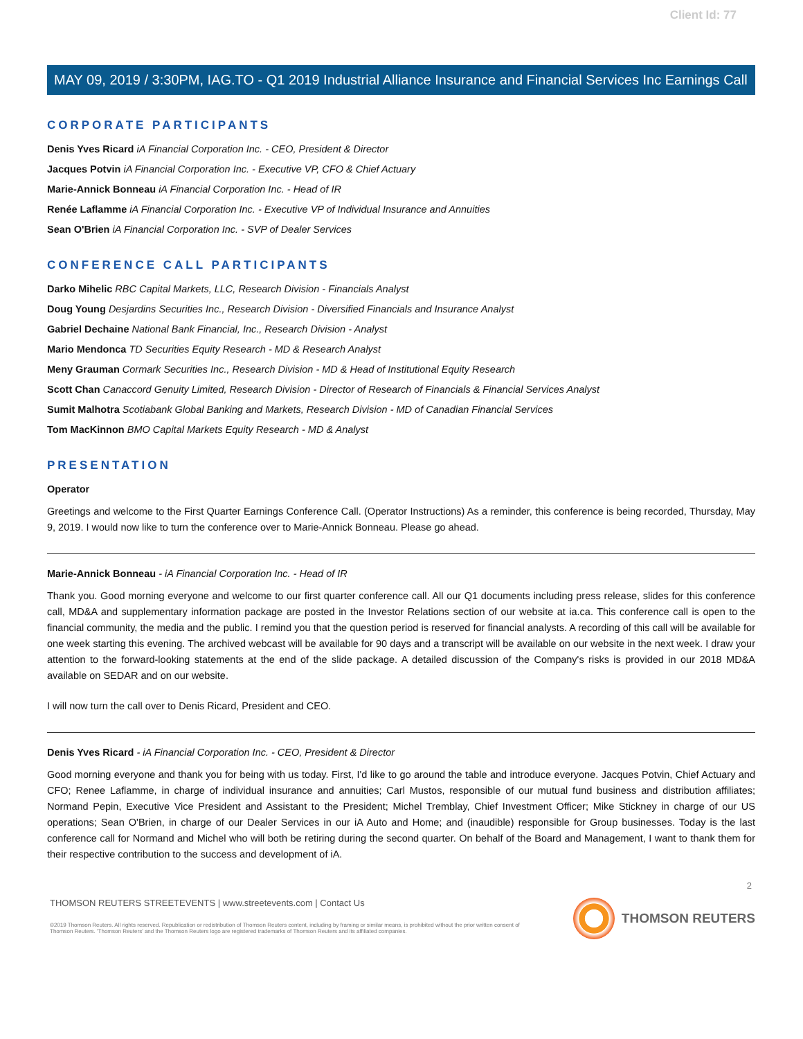Client Id: 77
MAY 09, 2019 / 3:30PM, IAG.TO - Q1 2019 Industrial Alliance Insurance and Financial Services Inc Earnings Call
CORPORATE PARTICIPANTS
Denis Yves Ricard iA Financial Corporation Inc. - CEO, President & Director
Jacques Potvin iA Financial Corporation Inc. - Executive VP, CFO & Chief Actuary
Marie-Annick Bonneau iA Financial Corporation Inc. - Head of IR
Renée Laflamme iA Financial Corporation Inc. - Executive VP of Individual Insurance and Annuities
Sean O'Brien iA Financial Corporation Inc. - SVP of Dealer Services
CONFERENCE CALL PARTICIPANTS
Darko Mihelic RBC Capital Markets, LLC, Research Division - Financials Analyst
Doug Young Desjardins Securities Inc., Research Division - Diversified Financials and Insurance Analyst
Gabriel Dechaine National Bank Financial, Inc., Research Division - Analyst
Mario Mendonca TD Securities Equity Research - MD & Research Analyst
Meny Grauman Cormark Securities Inc., Research Division - MD & Head of Institutional Equity Research
Scott Chan Canaccord Genuity Limited, Research Division - Director of Research of Financials & Financial Services Analyst
Sumit Malhotra Scotiabank Global Banking and Markets, Research Division - MD of Canadian Financial Services
Tom MacKinnon BMO Capital Markets Equity Research - MD & Analyst
PRESENTATION
Operator
Greetings and welcome to the First Quarter Earnings Conference Call. (Operator Instructions) As a reminder, this conference is being recorded, Thursday, May 9, 2019. I would now like to turn the conference over to Marie-Annick Bonneau. Please go ahead.
Marie-Annick Bonneau - iA Financial Corporation Inc. - Head of IR
Thank you. Good morning everyone and welcome to our first quarter conference call. All our Q1 documents including press release, slides for this conference call, MD&A and supplementary information package are posted in the Investor Relations section of our website at ia.ca. This conference call is open to the financial community, the media and the public. I remind you that the question period is reserved for financial analysts. A recording of this call will be available for one week starting this evening. The archived webcast will be available for 90 days and a transcript will be available on our website in the next week. I draw your attention to the forward-looking statements at the end of the slide package. A detailed discussion of the Company's risks is provided in our 2018 MD&A available on SEDAR and on our website.
I will now turn the call over to Denis Ricard, President and CEO.
Denis Yves Ricard - iA Financial Corporation Inc. - CEO, President & Director
Good morning everyone and thank you for being with us today. First, I'd like to go around the table and introduce everyone. Jacques Potvin, Chief Actuary and CFO; Renee Laflamme, in charge of individual insurance and annuities; Carl Mustos, responsible of our mutual fund business and distribution affiliates; Normand Pepin, Executive Vice President and Assistant to the President; Michel Tremblay, Chief Investment Officer; Mike Stickney in charge of our US operations; Sean O'Brien, in charge of our Dealer Services in our iA Auto and Home; and (inaudible) responsible for Group businesses. Today is the last conference call for Normand and Michel who will both be retiring during the second quarter. On behalf of the Board and Management, I want to thank them for their respective contribution to the success and development of iA.
2
THOMSON REUTERS STREETEVENTS | www.streetevents.com | Contact Us
©2019 Thomson Reuters. All rights reserved. Republication or redistribution of Thomson Reuters content, including by framing or similar means, is prohibited without the prior written consent of Thomson Reuters. 'Thomson Reuters' and the Thomson Reuters logo are registered trademarks of Thomson Reuters and its affiliated companies.
THOMSON REUTERS